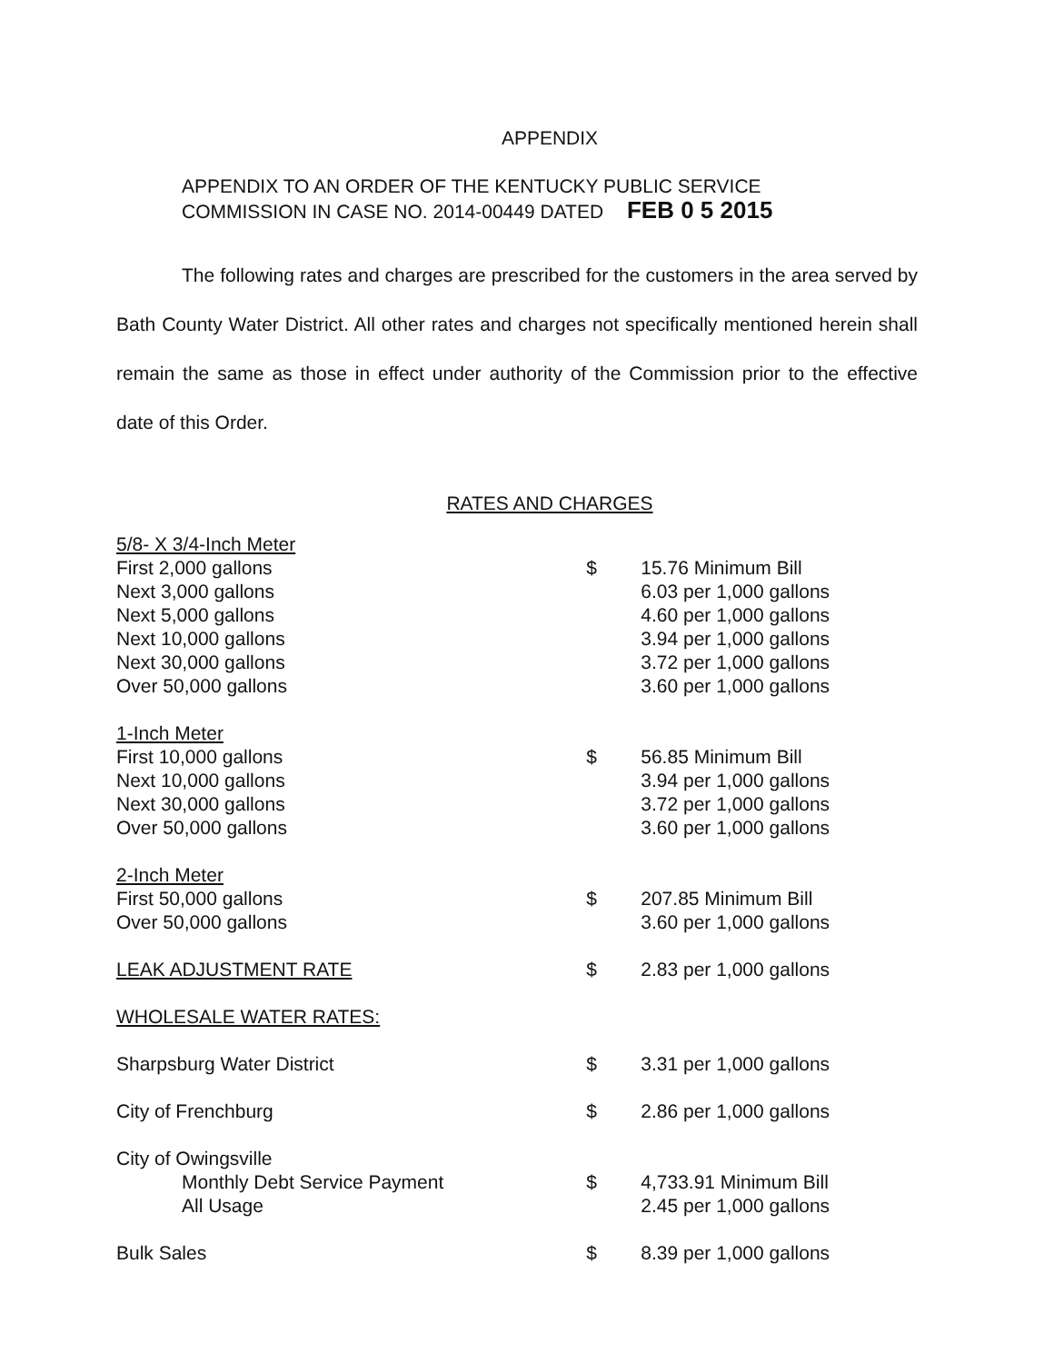APPENDIX
APPENDIX TO AN ORDER OF THE KENTUCKY PUBLIC SERVICE
COMMISSION IN CASE NO. 2014-00449 DATED FEB 0 5 2015
The following rates and charges are prescribed for the customers in the area served by Bath County Water District. All other rates and charges not specifically mentioned herein shall remain the same as those in effect under authority of the Commission prior to the effective date of this Order.
RATES AND CHARGES
| 5/8- X 3/4-Inch Meter | | |
| First 2,000 gallons | $ | 15.76 Minimum Bill |
| Next 3,000 gallons | | 6.03 per 1,000 gallons |
| Next 5,000 gallons | | 4.60 per 1,000 gallons |
| Next 10,000 gallons | | 3.94 per 1,000 gallons |
| Next 30,000 gallons | | 3.72 per 1,000 gallons |
| Over 50,000 gallons | | 3.60 per 1,000 gallons |
| 1-Inch Meter | | |
| First 10,000 gallons | $ | 56.85 Minimum Bill |
| Next 10,000 gallons | | 3.94 per 1,000 gallons |
| Next 30,000 gallons | | 3.72 per 1,000 gallons |
| Over 50,000 gallons | | 3.60 per 1,000 gallons |
| 2-Inch Meter | | |
| First 50,000 gallons | $ | 207.85 Minimum Bill |
| Over 50,000 gallons | | 3.60 per 1,000 gallons |
| LEAK ADJUSTMENT RATE | $ | 2.83 per 1,000 gallons |
| WHOLESALE WATER RATES: | | |
| Sharpsburg Water District | $ | 3.31 per 1,000 gallons |
| City of Frenchburg | $ | 2.86 per 1,000 gallons |
| City of Owingsville | | |
| Monthly Debt Service Payment | $ | 4,733.91 Minimum Bill |
| All Usage | | 2.45 per 1,000 gallons |
| Bulk Sales | $ | 8.39 per 1,000 gallons |